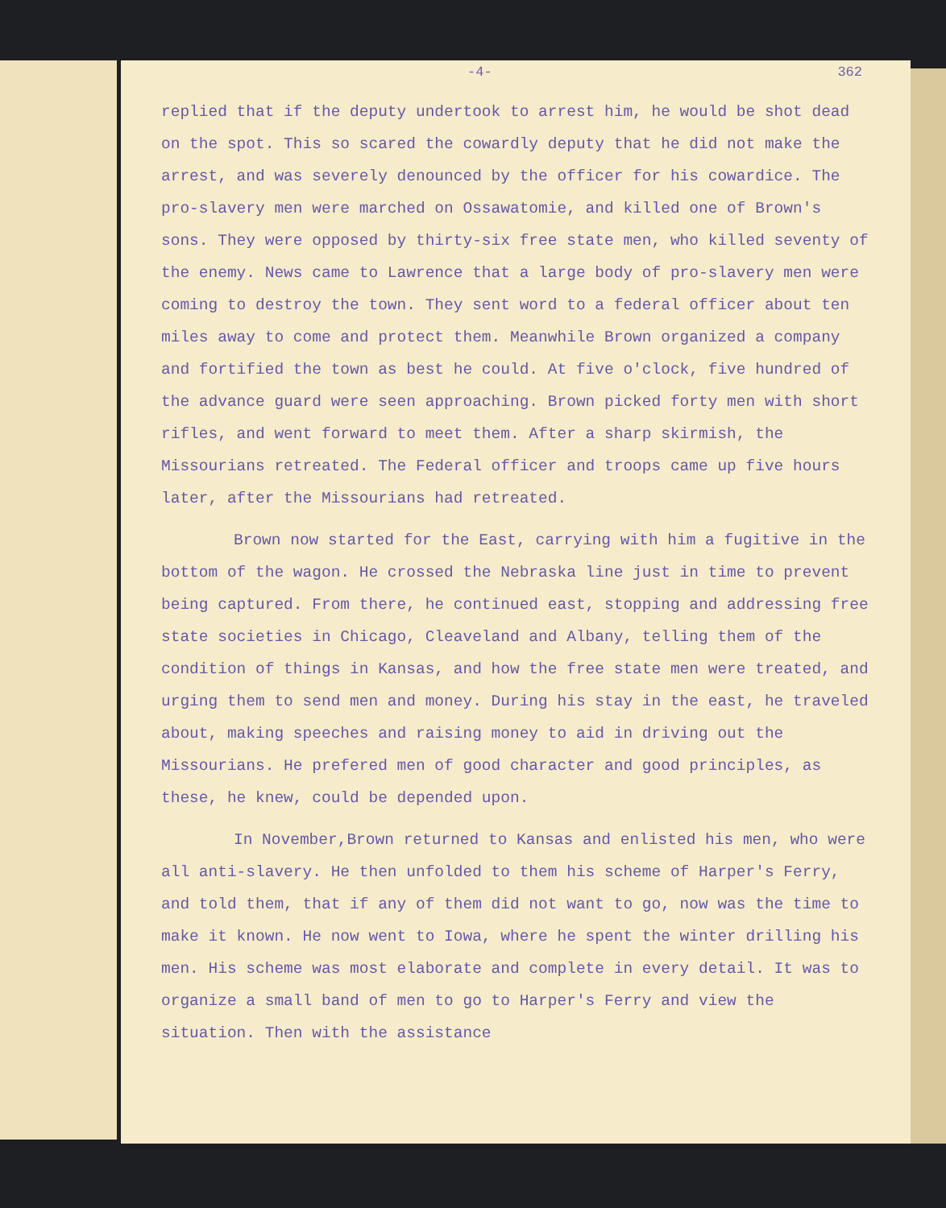-4- 362
replied that if the deputy undertook to arrest him, he would be shot dead on the spot. This so scared the cowardly deputy that he did not make the arrest, and was severely denounced by the officer for his cowardice. The pro-slavery men were marched on Ossawatomie, and killed one of Brown's sons. They were opposed by thirty-six free state men, who killed seventy of the enemy. News came to Lawrence that a large body of pro-slavery men were coming to destroy the town. They sent word to a federal officer about ten miles away to come and protect them. Meanwhile Brown organized a company and fortified the town as best he could. At five o'clock, five hundred of the advance guard were seen approaching. Brown picked forty men with short rifles, and went forward to meet them. After a sharp skirmish, the Missourians retreated. The Federal officer and troops came up five hours later, after the Missourians had retreated.
Brown now started for the East, carrying with him a fugitive in the bottom of the wagon. He crossed the Nebraska line just in time to prevent being captured. From there, he continued east, stopping and addressing free state societies in Chicago, Cleaveland and Albany, telling them of the condition of things in Kansas, and how the free state men were treated, and urging them to send men and money. During his stay in the east, he traveled about, making speeches and raising money to aid in driving out the Missourians. He prefered men of good character and good principles, as these, he knew, could be depended upon.
In November,Brown returned to Kansas and enlisted his men, who were all anti-slavery. He then unfolded to them his scheme of Harper's Ferry, and told them, that if any of them did not want to go, now was the time to make it known. He now went to Iowa, where he spent the winter drilling his men. His scheme was most elaborate and complete in every detail. It was to organize a small band of men to go to Harper's Ferry and view the situation. Then with the assistance